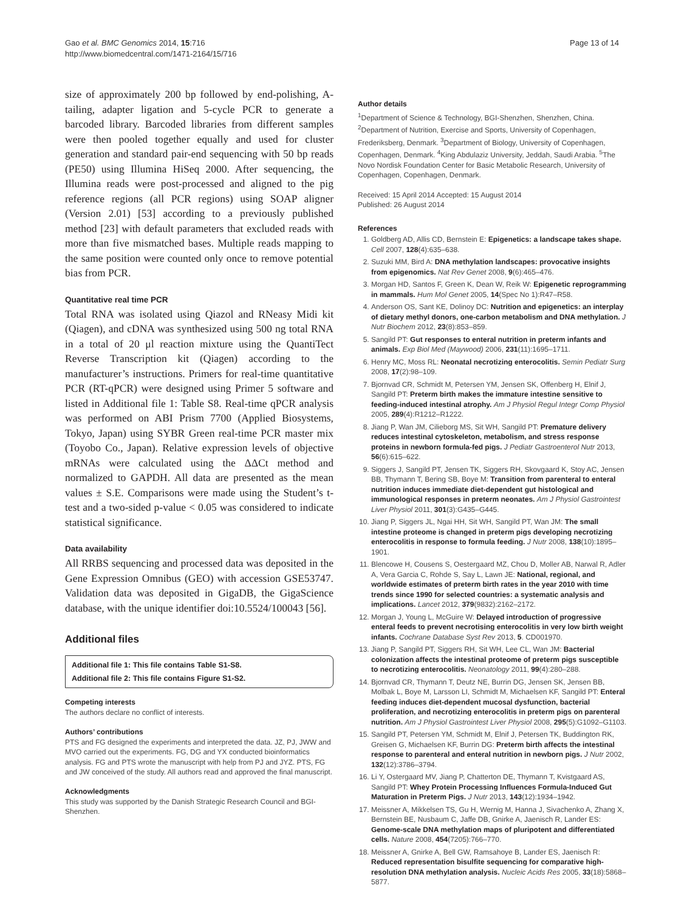Gao et al. BMC Genomics 2014, 15:716
http://www.biomedcentral.com/1471-2164/15/716
Page 13 of 14
size of approximately 200 bp followed by end-polishing, A-tailing, adapter ligation and 5-cycle PCR to generate a barcoded library. Barcoded libraries from different samples were then pooled together equally and used for cluster generation and standard pair-end sequencing with 50 bp reads (PE50) using Illumina HiSeq 2000. After sequencing, the Illumina reads were post-processed and aligned to the pig reference regions (all PCR regions) using SOAP aligner (Version 2.01) [53] according to a previously published method [23] with default parameters that excluded reads with more than five mismatched bases. Multiple reads mapping to the same position were counted only once to remove potential bias from PCR.
Quantitative real time PCR
Total RNA was isolated using Qiazol and RNeasy Midi kit (Qiagen), and cDNA was synthesized using 500 ng total RNA in a total of 20 μl reaction mixture using the QuantiTect Reverse Transcription kit (Qiagen) according to the manufacturer’s instructions. Primers for real-time quantitative PCR (RT-qPCR) were designed using Primer 5 software and listed in Additional file 1: Table S8. Real-time qPCR analysis was performed on ABI Prism 7700 (Applied Biosystems, Tokyo, Japan) using SYBR Green real-time PCR master mix (Toyobo Co., Japan). Relative expression levels of objective mRNAs were calculated using the ΔΔCt method and normalized to GAPDH. All data are presented as the mean values ± S.E. Comparisons were made using the Student’s t-test and a two-sided p-value < 0.05 was considered to indicate statistical significance.
Data availability
All RRBS sequencing and processed data was deposited in the Gene Expression Omnibus (GEO) with accession GSE53747. Validation data was deposited in GigaDB, the GigaScience database, with the unique identifier doi:10.5524/100043 [56].
Additional files
Additional file 1: This file contains Table S1-S8.
Additional file 2: This file contains Figure S1-S2.
Competing interests
The authors declare no conflict of interests.
Authors’ contributions
PTS and FG designed the experiments and interpreted the data. JZ, PJ, JWW and MVO carried out the experiments. FG, DG and YX conducted bioinformatics analysis. FG and PTS wrote the manuscript with help from PJ and JYZ. PTS, FG and JW conceived of the study. All authors read and approved the final manuscript.
Acknowledgments
This study was supported by the Danish Strategic Research Council and BGI-Shenzhen.
Author details
<sup>1</sup> Department of Science & Technology, BGI-Shenzhen, Shenzhen, China. <sup>2</sup>Department of Nutrition, Exercise and Sports, University of Copenhagen, Frederiksberg, Denmark. <sup>3</sup>Department of Biology, University of Copenhagen, Copenhagen, Denmark. <sup>4</sup>King Abdulaziz University, Jeddah, Saudi Arabia. <sup>5</sup>The Novo Nordisk Foundation Center for Basic Metabolic Research, University of Copenhagen, Copenhagen, Denmark.
Received: 15 April 2014 Accepted: 15 August 2014
Published: 26 August 2014
References
1. Goldberg AD, Allis CD, Bernstein E: Epigenetics: a landscape takes shape. Cell 2007, 128(4):635–638.
2. Suzuki MM, Bird A: DNA methylation landscapes: provocative insights from epigenomics. Nat Rev Genet 2008, 9(6):465–476.
3. Morgan HD, Santos F, Green K, Dean W, Reik W: Epigenetic reprogramming in mammals. Hum Mol Genet 2005, 14(Spec No 1):R47–R58.
4. Anderson OS, Sant KE, Dolinoy DC: Nutrition and epigenetics: an interplay of dietary methyl donors, one-carbon metabolism and DNA methylation. J Nutr Biochem 2012, 23(8):853–859.
5. Sangild PT: Gut responses to enteral nutrition in preterm infants and animals. Exp Biol Med (Maywood) 2006, 231(11):1695–1711.
6. Henry MC, Moss RL: Neonatal necrotizing enterocolitis. Semin Pediatr Surg 2008, 17(2):98–109.
7. Bjornvad CR, Schmidt M, Petersen YM, Jensen SK, Offenberg H, Elnif J, Sangild PT: Preterm birth makes the immature intestine sensitive to feeding-induced intestinal atrophy. Am J Physiol Regul Integr Comp Physiol 2005, 289(4):R1212–R1222.
8. Jiang P, Wan JM, Cilieborg MS, Sit WH, Sangild PT: Premature delivery reduces intestinal cytoskeleton, metabolism, and stress response proteins in newborn formula-fed pigs. J Pediatr Gastroenterol Nutr 2013, 56(6):615–622.
9. Siggers J, Sangild PT, Jensen TK, Siggers RH, Skovgaard K, Stoy AC, Jensen BB, Thymann T, Bering SB, Boye M: Transition from parenteral to enteral nutrition induces immediate diet-dependent gut histological and immunological responses in preterm neonates. Am J Physiol Gastrointest Liver Physiol 2011, 301(3):G435–G445.
10. Jiang P, Siggers JL, Ngai HH, Sit WH, Sangild PT, Wan JM: The small intestine proteome is changed in preterm pigs developing necrotizing enterocolitis in response to formula feeding. J Nutr 2008, 138(10):1895–1901.
11. Blencowe H, Cousens S, Oestergaard MZ, Chou D, Moller AB, Narwal R, Adler A, Vera Garcia C, Rohde S, Say L, Lawn JE: National, regional, and worldwide estimates of preterm birth rates in the year 2010 with time trends since 1990 for selected countries: a systematic analysis and implications. Lancet 2012, 379(9832):2162–2172.
12. Morgan J, Young L, McGuire W: Delayed introduction of progressive enteral feeds to prevent necrotising enterocolitis in very low birth weight infants. Cochrane Database Syst Rev 2013, 5. CD001970.
13. Jiang P, Sangild PT, Siggers RH, Sit WH, Lee CL, Wan JM: Bacterial colonization affects the intestinal proteome of preterm pigs susceptible to necrotizing enterocolitis. Neonatology 2011, 99(4):280–288.
14. Bjornvad CR, Thymann T, Deutz NE, Burrin DG, Jensen SK, Jensen BB, Molbak L, Boye M, Larsson LI, Schmidt M, Michaelsen KF, Sangild PT: Enteral feeding induces diet-dependent mucosal dysfunction, bacterial proliferation, and necrotizing enterocolitis in preterm pigs on parenteral nutrition. Am J Physiol Gastrointest Liver Physiol 2008, 295(5):G1092–G1103.
15. Sangild PT, Petersen YM, Schmidt M, Elnif J, Petersen TK, Buddington RK, Greisen G, Michaelsen KF, Burrin DG: Preterm birth affects the intestinal response to parenteral and enteral nutrition in newborn pigs. J Nutr 2002, 132(12):3786–3794.
16. Li Y, Ostergaard MV, Jiang P, Chatterton DE, Thymann T, Kvistgaard AS, Sangild PT: Whey Protein Processing Influences Formula-Induced Gut Maturation in Preterm Pigs. J Nutr 2013, 143(12):1934–1942.
17. Meissner A, Mikkelsen TS, Gu H, Wernig M, Hanna J, Sivachenko A, Zhang X, Bernstein BE, Nusbaum C, Jaffe DB, Gnirke A, Jaenisch R, Lander ES: Genome-scale DNA methylation maps of pluripotent and differentiated cells. Nature 2008, 454(7205):766–770.
18. Meissner A, Gnirke A, Bell GW, Ramsahoye B, Lander ES, Jaenisch R: Reduced representation bisulfite sequencing for comparative high-resolution DNA methylation analysis. Nucleic Acids Res 2005, 33(18):5868–5877.